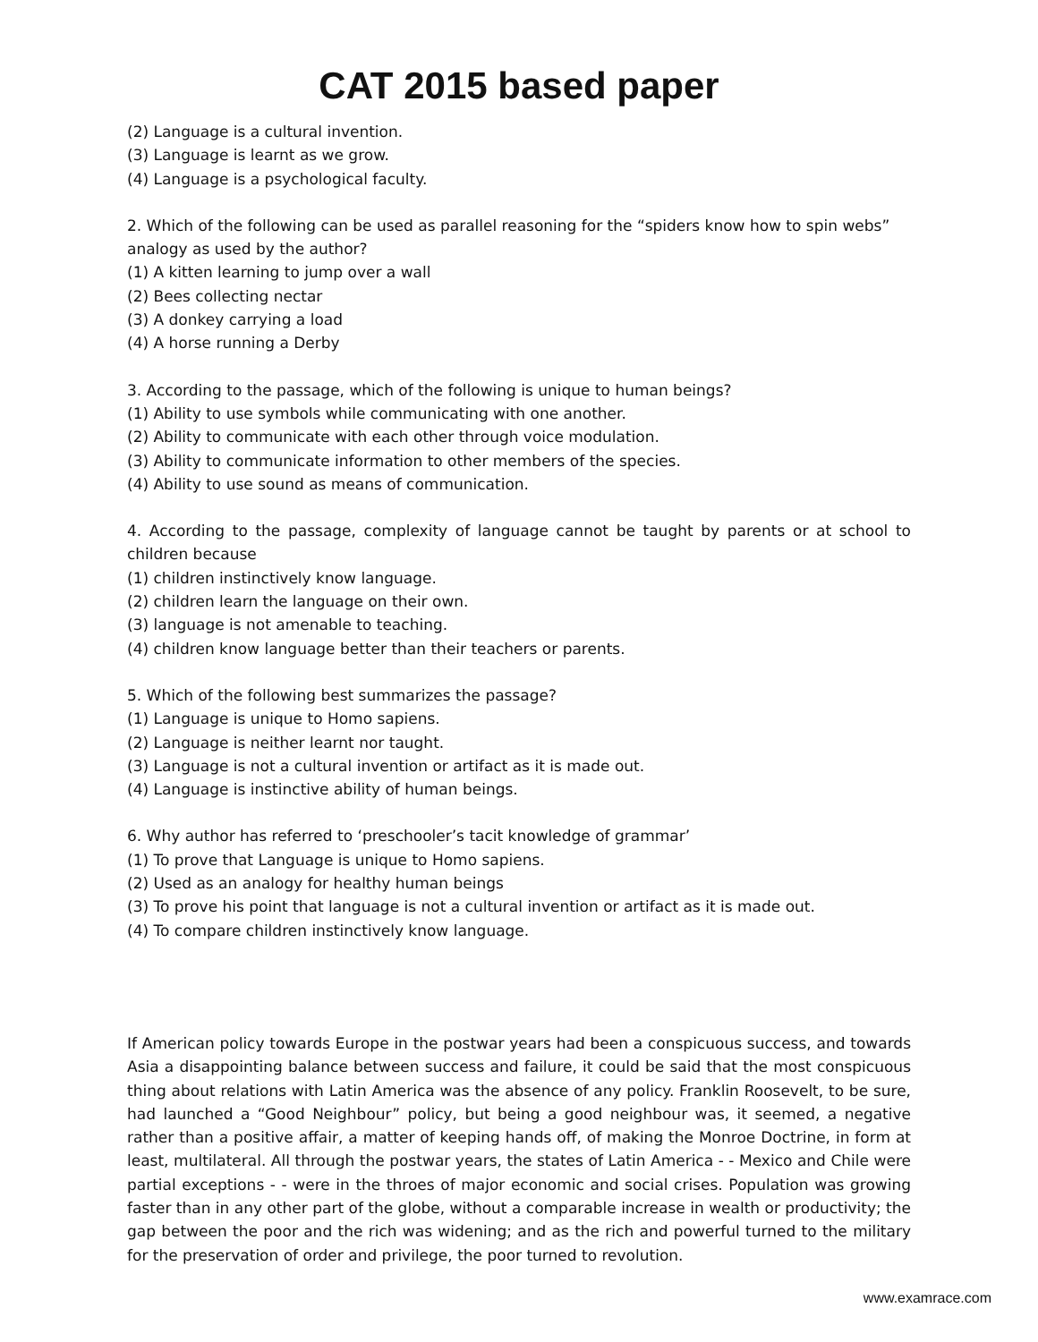CAT 2015 based paper
(2) Language is a cultural invention.
(3) Language is learnt as we grow.
(4) Language is a psychological faculty.
2. Which of the following can be used as parallel reasoning for the “spiders know how to spin webs” analogy as used by the author?
(1) A kitten learning to jump over a wall
(2) Bees collecting nectar
(3) A donkey carrying a load
(4) A horse running a Derby
3. According to the passage, which of the following is unique to human beings?
(1) Ability to use symbols while communicating with one another.
(2) Ability to communicate with each other through voice modulation.
(3) Ability to communicate information to other members of the species.
(4) Ability to use sound as means of communication.
4. According to the passage, complexity of language cannot be taught by parents or at school to children because
(1) children instinctively know language.
(2) children learn the language on their own.
(3) language is not amenable to teaching.
(4) children know language better than their teachers or parents.
5. Which of the following best summarizes the passage?
(1) Language is unique to Homo sapiens.
(2) Language is neither learnt nor taught.
(3) Language is not a cultural invention or artifact as it is made out.
(4) Language is instinctive ability of human beings.
6. Why author has referred to ‘preschooler’s tacit knowledge of grammar’
(1) To prove that Language is unique to Homo sapiens.
(2) Used as an analogy for healthy human beings
(3) To prove his point that language is not a cultural invention or artifact as it is made out.
(4) To compare children instinctively know language.
If American policy towards Europe in the postwar years had been a conspicuous success, and towards Asia a disappointing balance between success and failure, it could be said that the most conspicuous thing about relations with Latin America was the absence of any policy. Franklin Roosevelt, to be sure, had launched a “Good Neighbour” policy, but being a good neighbour was, it seemed, a negative rather than a positive affair, a matter of keeping hands off, of making the Monroe Doctrine, in form at least, multilateral. All through the postwar years, the states of Latin America - - Mexico and Chile were partial exceptions - - were in the throes of major economic and social crises. Population was growing faster than in any other part of the globe, without a comparable increase in wealth or productivity; the gap between the poor and the rich was widening; and as the rich and powerful turned to the military for the preservation of order and privilege, the poor turned to revolution.
www.examrace.com